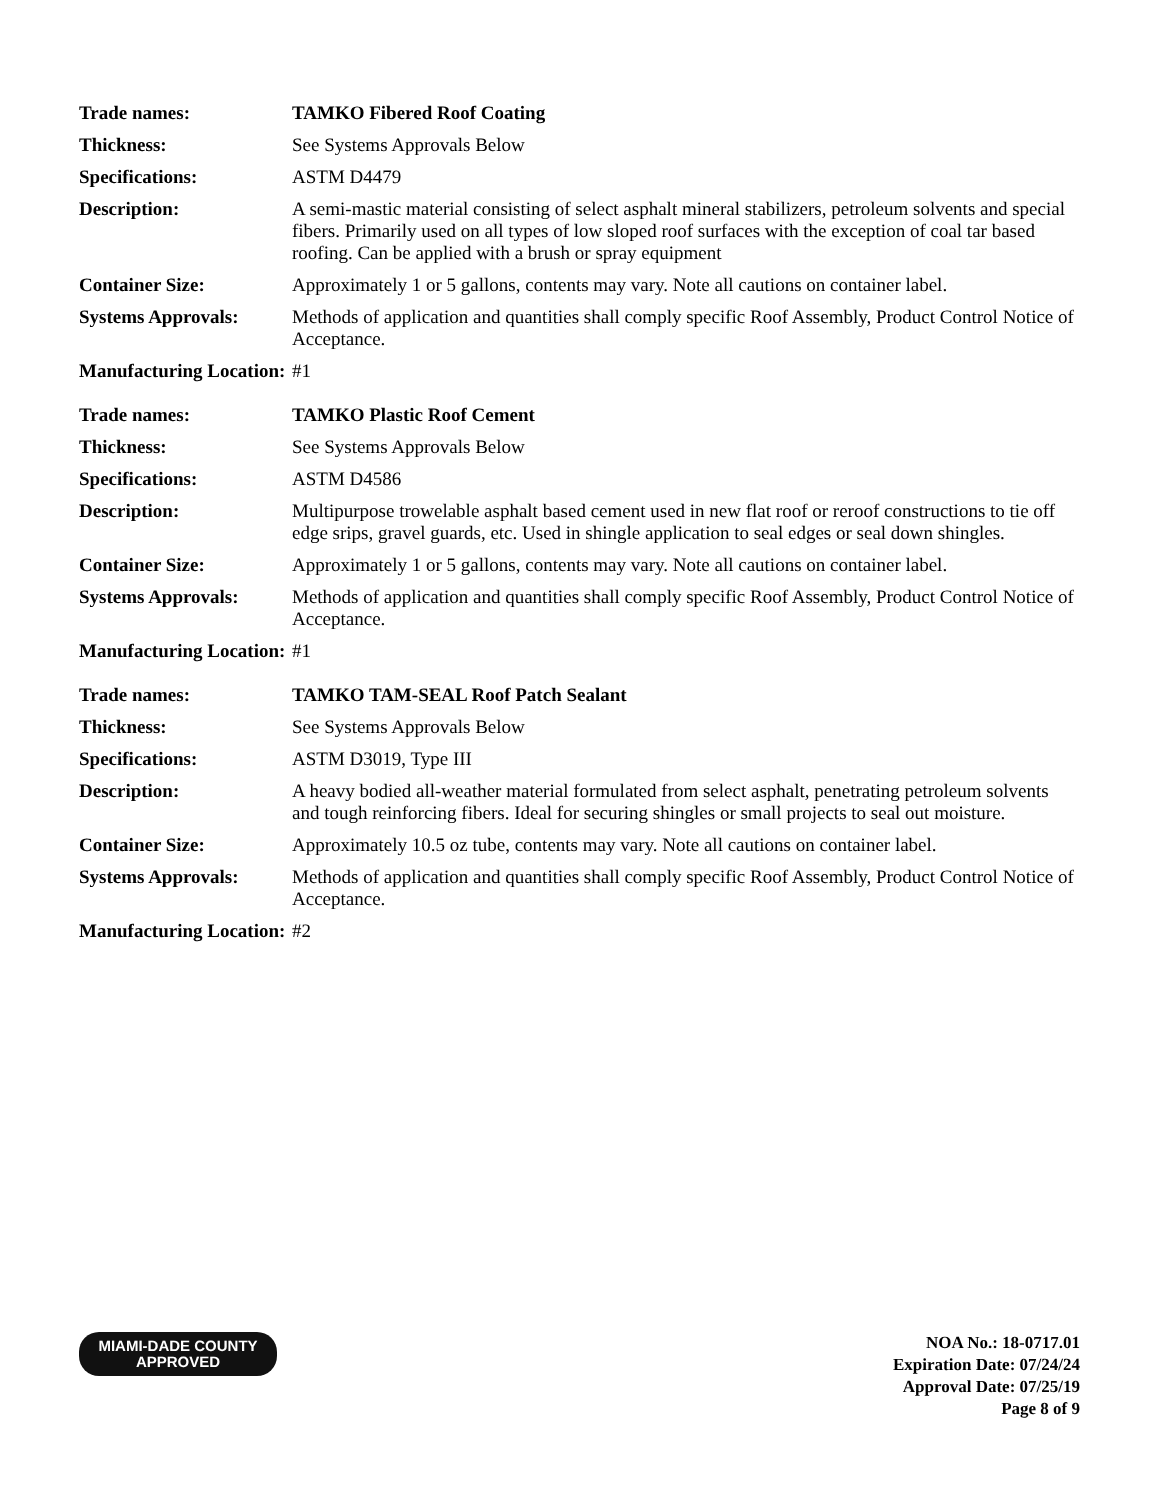| Trade names: | TAMKO Fibered Roof Coating |
| Thickness: | See Systems Approvals Below |
| Specifications: | ASTM D4479 |
| Description: | A semi-mastic material consisting of select asphalt mineral stabilizers, petroleum solvents and special fibers. Primarily used on all types of low sloped roof surfaces with the exception of coal tar based roofing. Can be applied with a brush or spray equipment |
| Container Size: | Approximately 1 or 5 gallons, contents may vary. Note all cautions on container label. |
| Systems Approvals: | Methods of application and quantities shall comply specific Roof Assembly, Product Control Notice of Acceptance. |
| Manufacturing Location: | #1 |
| Trade names: | TAMKO Plastic Roof Cement |
| Thickness: | See Systems Approvals Below |
| Specifications: | ASTM D4586 |
| Description: | Multipurpose trowelable asphalt based cement used in new flat roof or reroof constructions to tie off edge srips, gravel guards, etc. Used in shingle application to seal edges or seal down shingles. |
| Container Size: | Approximately 1 or 5 gallons, contents may vary. Note all cautions on container label. |
| Systems Approvals: | Methods of application and quantities shall comply specific Roof Assembly, Product Control Notice of Acceptance. |
| Manufacturing Location: | #1 |
| Trade names: | TAMKO TAM-SEAL Roof Patch Sealant |
| Thickness: | See Systems Approvals Below |
| Specifications: | ASTM D3019, Type III |
| Description: | A heavy bodied all-weather material formulated from select asphalt, penetrating petroleum solvents and tough reinforcing fibers. Ideal for securing shingles or small projects to seal out moisture. |
| Container Size: | Approximately 10.5 oz tube, contents may vary. Note all cautions on container label. |
| Systems Approvals: | Methods of application and quantities shall comply specific Roof Assembly, Product Control Notice of Acceptance. |
| Manufacturing Location: | #2 |
MIAMI-DADE COUNTY
APPROVED
NOA No.: 18-0717.01
Expiration Date: 07/24/24
Approval Date: 07/25/19
Page 8 of 9